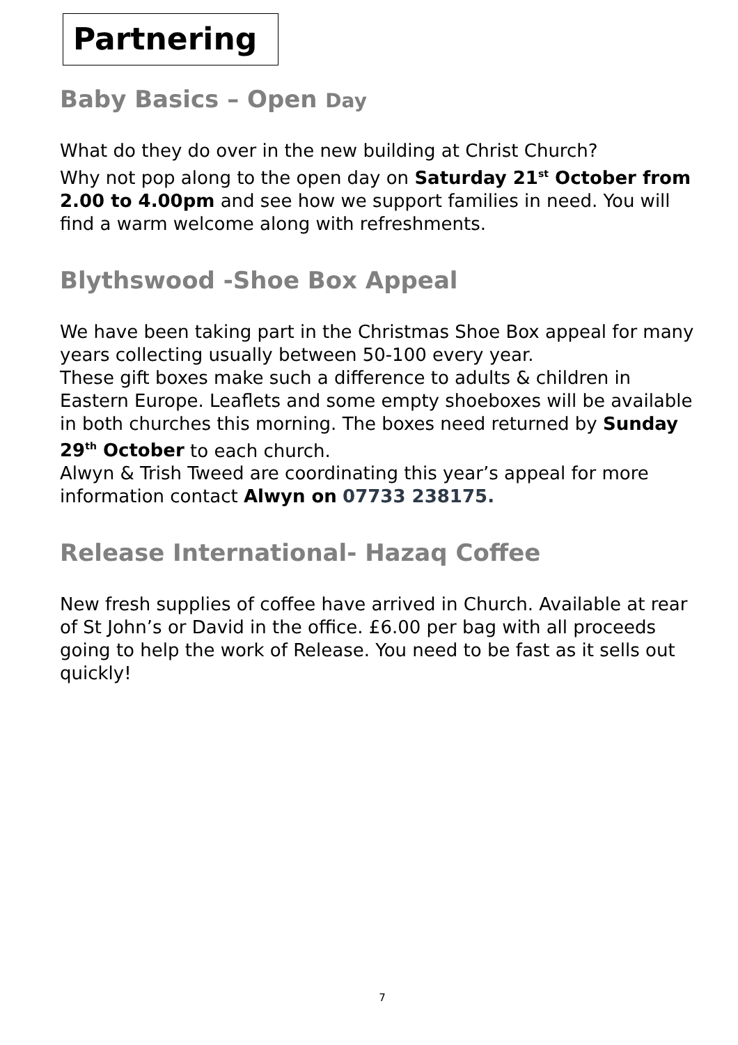Partnering
Baby Basics – Open Day
What do they do over in the new building at Christ Church?
Why not pop along to the open day on Saturday 21<sup>st</sup> October from 2.00 to 4.00pm and see how we support families in need. You will find a warm welcome along with refreshments.
Blythswood -Shoe Box Appeal
We have been taking part in the Christmas Shoe Box appeal for many years collecting usually between 50-100 every year.
These gift boxes make such a difference to adults & children in Eastern Europe. Leaflets and some empty shoeboxes will be available in both churches this morning. The boxes need returned by Sunday 29<sup>th</sup> October to each church.
Alwyn & Trish Tweed are coordinating this year’s appeal for more information contact Alwyn on 07733 238175.
Release International- Hazaq Coffee
New fresh supplies of coffee have arrived in Church. Available at rear of St John’s or David in the office. £6.00 per bag with all proceeds going to help the work of Release. You need to be fast as it sells out quickly!
7